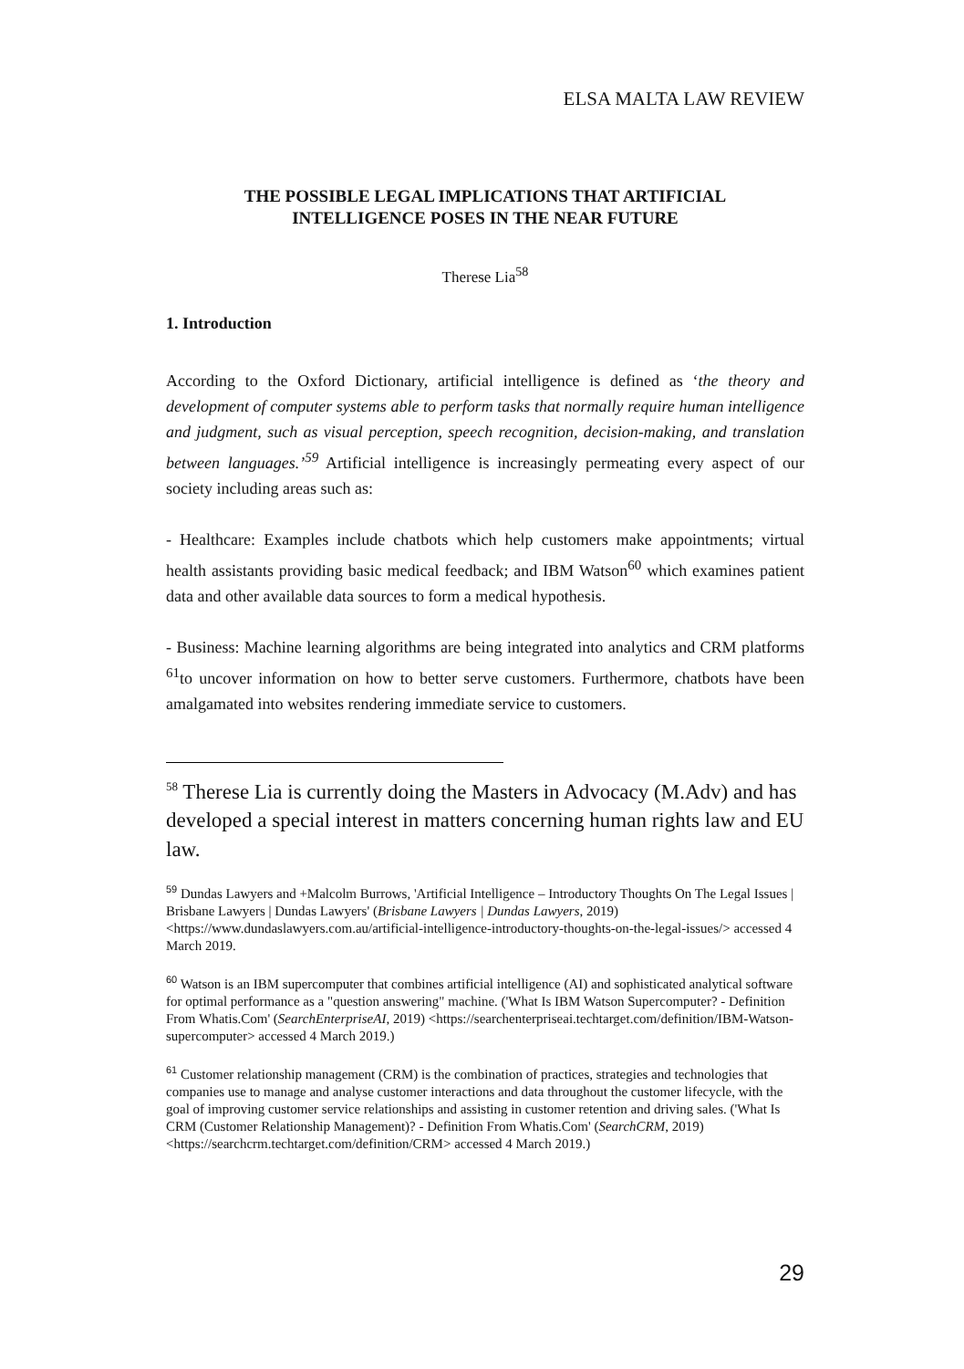ELSA MALTA LAW REVIEW
THE POSSIBLE LEGAL IMPLICATIONS THAT ARTIFICIAL
INTELLIGENCE POSES IN THE NEAR FUTURE
Therese Lia<sup>58</sup>
1. Introduction
According to the Oxford Dictionary, artificial intelligence is defined as ‘the theory and development of computer systems able to perform tasks that normally require human intelligence and judgment, such as visual perception, speech recognition, decision-making, and translation between languages.’<sup>59</sup> Artificial intelligence is increasingly permeating every aspect of our society including areas such as:
- Healthcare: Examples include chatbots which help customers make appointments; virtual health assistants providing basic medical feedback; and IBM Watson<sup>60</sup> which examines patient data and other available data sources to form a medical hypothesis.
- Business: Machine learning algorithms are being integrated into analytics and CRM platforms <sup>61</sup>to uncover information on how to better serve customers. Furthermore, chatbots have been amalgamated into websites rendering immediate service to customers.
<sup>58</sup> Therese Lia is currently doing the Masters in Advocacy (M.Adv) and has developed a special interest in matters concerning human rights law and EU law.
<sup>59</sup> Dundas Lawyers and +Malcolm Burrows, 'Artificial Intelligence – Introductory Thoughts On The Legal Issues | Brisbane Lawyers | Dundas Lawyers' (Brisbane Lawyers | Dundas Lawyers, 2019) <https://www.dundaslawyers.com.au/artificial-intelligence-introductory-thoughts-on-the-legal-issues/> accessed 4 March 2019.
<sup>60</sup> Watson is an IBM supercomputer that combines artificial intelligence (AI) and sophisticated analytical software for optimal performance as a "question answering" machine. ('What Is IBM Watson Supercomputer? - Definition From Whatis.Com' (SearchEnterpriseAI, 2019) <https://searchenterpriseai.techtarget.com/definition/IBM-Watson-supercomputer> accessed 4 March 2019.)
<sup>61</sup> Customer relationship management (CRM) is the combination of practices, strategies and technologies that companies use to manage and analyse customer interactions and data throughout the customer lifecycle, with the goal of improving customer service relationships and assisting in customer retention and driving sales. ('What Is CRM (Customer Relationship Management)? - Definition From Whatis.Com' (SearchCRM, 2019)
<https://searchcrm.techtarget.com/definition/CRM> accessed 4 March 2019.)
29